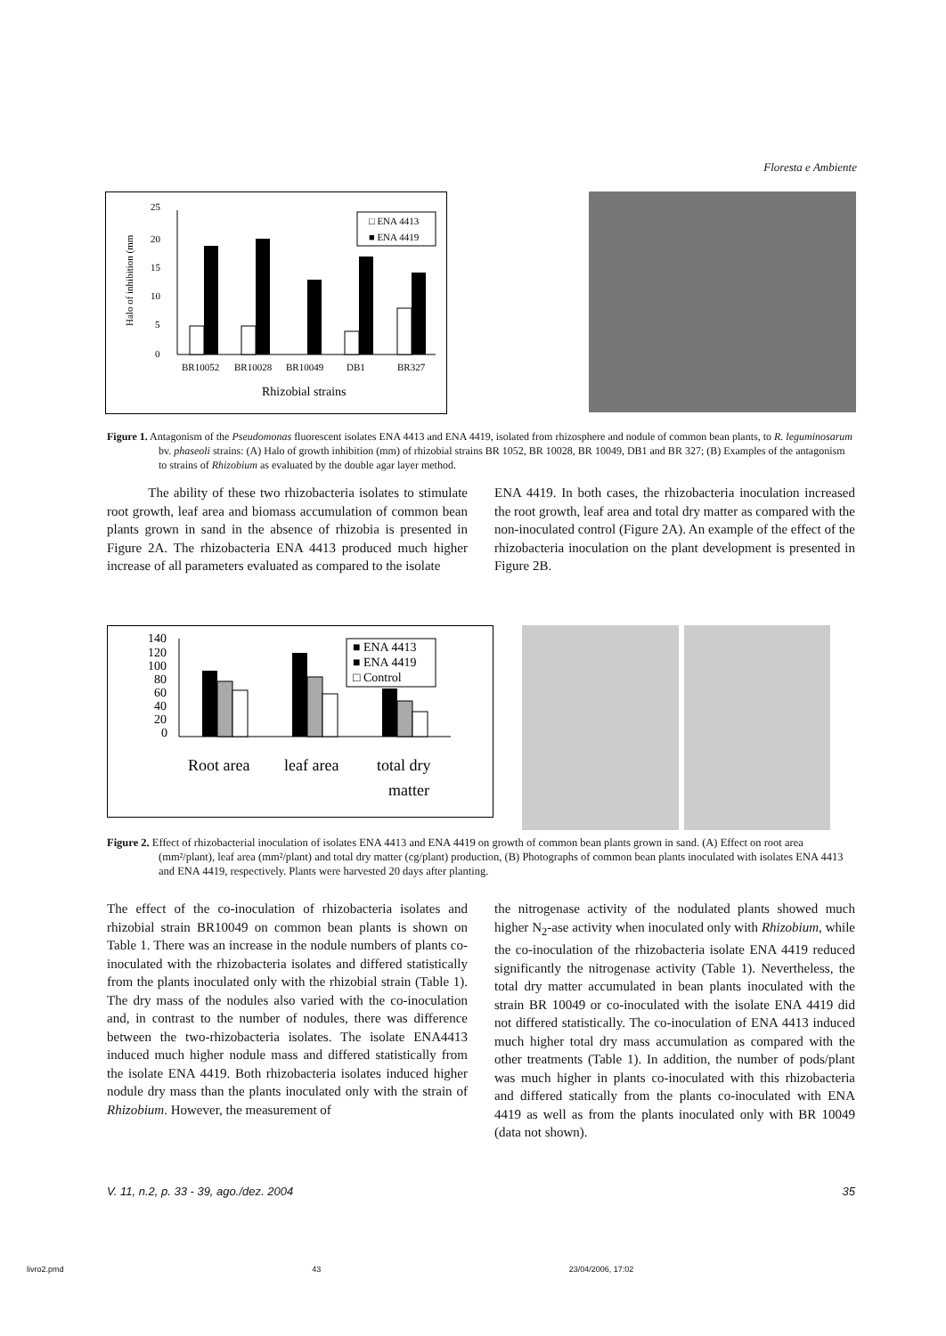Floresta e Ambiente
25
20
15
10
5
0
BR10052
BR10028
BR10049
DB1
BR327
Rhizobial strains
Halo of inhibition (mm
□ ENA 4413
■ ENA 4419
Figure 1. Antagonism of the Pseudomonas fluorescent isolates ENA 4413 and ENA 4419, isolated from rhizosphere and nodule of common bean plants, to R. leguminosarum bv. phaseoli strains: (A) Halo of growth inhibition (mm) of rhizobial strains BR 1052, BR 10028, BR 10049, DB1 and BR 327; (B) Examples of the antagonism to strains of Rhizobium as evaluated by the double agar layer method.
The ability of these two rhizobacteria isolates to stimulate root growth, leaf area and biomass accumulation of common bean plants grown in sand in the absence of rhizobia is presented in Figure 2A. The rhizobacteria ENA 4413 produced much higher increase of all parameters evaluated as compared to the isolate
ENA 4419. In both cases, the rhizobacteria inoculation increased the root growth, leaf area and total dry matter as compared with the non-inoculated control (Figure 2A). An example of the effect of the rhizobacteria inoculation on the plant development is presented in Figure 2B.
140
120
100
80
60
40
20
0
■ ENA 4413
■ ENA 4419
□ Control
Root area
leaf area
total dry
matter
Figure 2. Effect of rhizobacterial inoculation of isolates ENA 4413 and ENA 4419 on growth of common bean plants grown in sand. (A) Effect on root area (mm²/plant), leaf area (mm²/plant) and total dry matter (cg/plant) production, (B) Photographs of common bean plants inoculated with isolates ENA 4413 and ENA 4419, respectively. Plants were harvested 20 days after planting.
The effect of the co-inoculation of rhizobacteria isolates and rhizobial strain BR10049 on common bean plants is shown on Table 1. There was an increase in the nodule numbers of plants co-inoculated with the rhizobacteria isolates and differed statistically from the plants inoculated only with the rhizobial strain (Table 1). The dry mass of the nodules also varied with the co-inoculation and, in contrast to the number of nodules, there was difference between the two-rhizobacteria isolates. The isolate ENA4413 induced much higher nodule mass and differed statistically from the isolate ENA 4419. Both rhizobacteria isolates induced higher nodule dry mass than the plants inoculated only with the strain of Rhizobium. However, the measurement of
the nitrogenase activity of the nodulated plants showed much higher N<sub>2</sub>-ase activity when inoculated only with Rhizobium, while the co-inoculation of the rhizobacteria isolate ENA 4419 reduced significantly the nitrogenase activity (Table 1). Nevertheless, the total dry matter accumulated in bean plants inoculated with the strain BR 10049 or co-inoculated with the isolate ENA 4419 did not differed statistically. The co-inoculation of ENA 4413 induced much higher total dry mass accumulation as compared with the other treatments (Table 1). In addition, the number of pods/plant was much higher in plants co-inoculated with this rhizobacteria and differed statically from the plants co-inoculated with ENA 4419 as well as from the plants inoculated only with BR 10049 (data not shown).
V. 11, n.2, p. 33 - 39, ago./dez. 2004 35
livro2.pmd 43 23/04/2006, 17:02